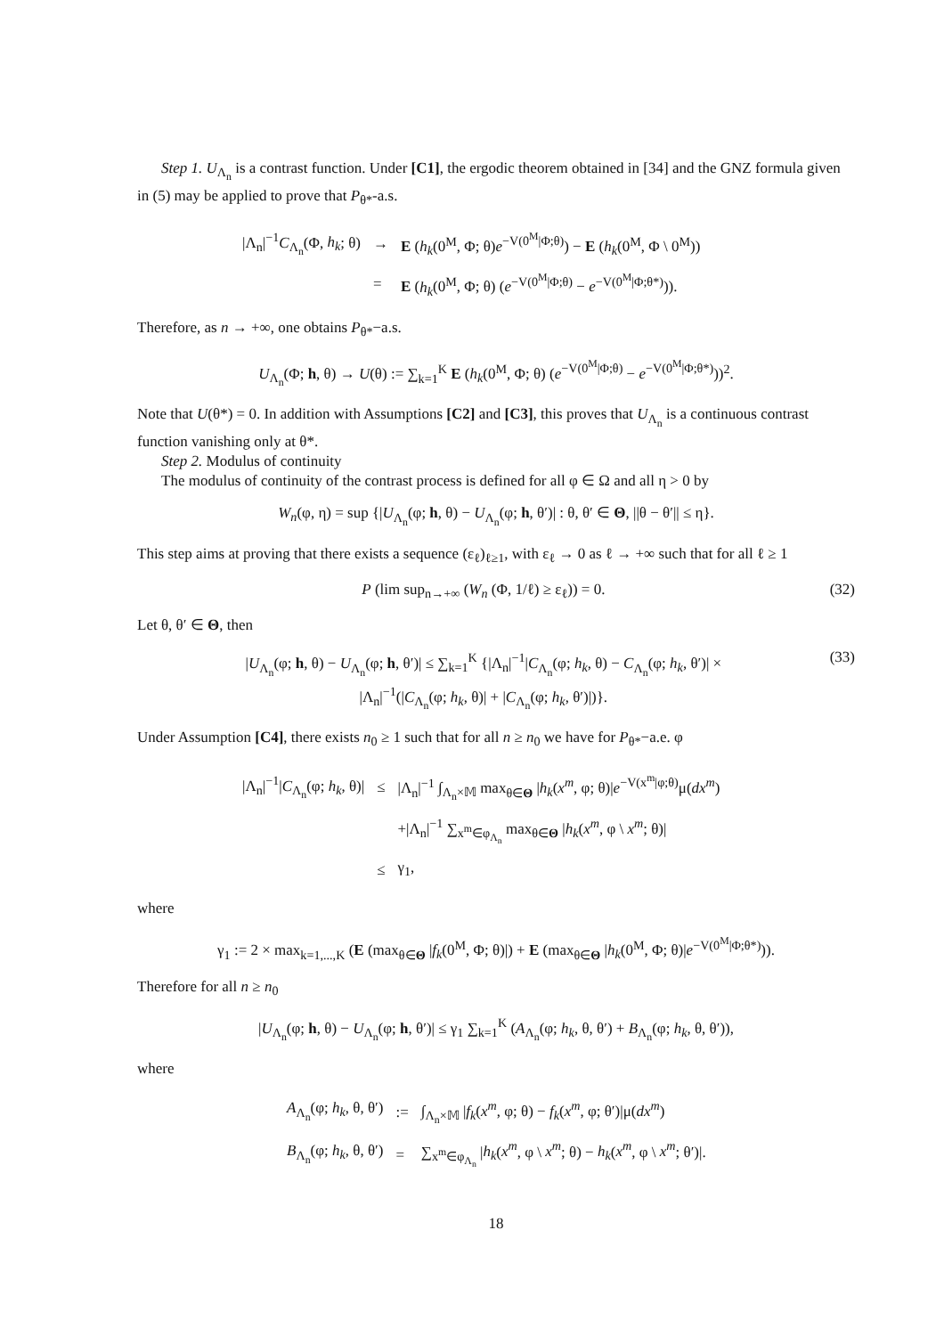Step 1. U<sub>Λ<sub>n</sub></sub> is a contrast function. Under [C1], the ergodic theorem obtained in [34] and the GNZ formula given in (5) may be applied to prove that P<sub>θ*</sub>-a.s.
| /Λ<sub>n</sub>/<sup>−1</sup> C<sub>Λ<sub>n</sub></sub>(Φ, h<sub>k</sub> ; θ) | → | E ( h<sub>k</sub> (0<sup>M</sup>, Φ; θ) e<sup>−V(0<sup>M</sup>/Φ;θ)</sup>) − E ( h<sub>k</sub> (0<sup>M</sup>, Φ \ 0<sup>M</sup>)) |
| | = | E ( h<sub>k</sub> (0<sup>M</sup>, Φ; θ) ( e<sup>−V(0<sup>M</sup>/Φ;θ)</sup> − e<sup>−V(0<sup>M</sup>/Φ;θ*)</sup>)). |
Therefore, as n → +∞, one obtains P<sub>θ*</sub>−a.s.
U<sub>Λ<sub>n</sub></sub>(Φ; h, θ) → U(θ) := ∑<sub>k=1</sub><sup>K</sup> E (h<sub>k</sub>(0<sup>M</sup>, Φ; θ) (e<sup>−V(0<sup>M</sup>|Φ;θ)</sup> − e<sup>−V(0<sup>M</sup>|Φ;θ*)</sup>))<sup>2</sup>.
Note that U(θ*) = 0. In addition with Assumptions [C2] and [C3], this proves that U<sub>Λ<sub>n</sub></sub> is a continuous contrast function vanishing only at θ*.
Step 2. Modulus of continuity
The modulus of continuity of the contrast process is defined for all φ ∈ Ω and all η > 0 by
W<sub>n</sub>(φ, η) = sup {|U<sub>Λ<sub>n</sub></sub>(φ; h, θ) − U<sub>Λ<sub>n</sub></sub>(φ; h, θ′)| : θ, θ′ ∈ Θ, ||θ − θ′|| ≤ η}.
This step aims at proving that there exists a sequence (ε<sub>ℓ</sub>)<sub>ℓ≥1</sub>, with ε<sub>ℓ</sub> → 0 as ℓ → +∞ such that for all ℓ ≥ 1
P (lim sup<sub>n→+∞</sub> (W<sub>n</sub> (Φ, 1/ℓ) ≥ ε<sub>ℓ</sub>)) = 0. (32)
Let θ, θ′ ∈ Θ, then
|U<sub>Λ<sub>n</sub></sub>(φ; h, θ) − U<sub>Λ<sub>n</sub></sub>(φ; h, θ′)| ≤ ∑<sub>k=1</sub><sup>K</sup> {|Λ<sub>n</sub>|<sup>−1</sup>|C<sub>Λ<sub>n</sub></sub>(φ; h<sub>k</sub>, θ) − C<sub>Λ<sub>n</sub></sub>(φ; h<sub>k</sub>, θ′)| ×
|Λ<sub>n</sub>|<sup>−1</sup>(|C<sub>Λ<sub>n</sub></sub>(φ; h<sub>k</sub>, θ)| + |C<sub>Λ<sub>n</sub></sub>(φ; h<sub>k</sub>, θ′)|)}. (33)
Under Assumption [C4], there exists n<sub>0</sub> ≥ 1 such that for all n ≥ n<sub>0</sub> we have for P<sub>θ*</sub>−a.e. φ
| /Λ<sub>n</sub>/<sup>−1</sup>/ C<sub>Λ<sub>n</sub></sub>(φ; h<sub>k</sub> , θ)/ | ≤ | /Λ<sub>n</sub>/<sup>−1</sup> ∫<sub>Λ<sub>n</sub>×𝕄</sub> max<sub>θ∈Θ</sub> / h<sub>k</sub> ( x<sup>m</sup> , φ; θ)/ e<sup>−V(x<sup>m</sup>/φ;θ)</sup>μ( dx<sup>m</sup> ) |
| | | +/Λ<sub>n</sub>/<sup>−1</sup> ∑<sub>x<sup>m</sup>∈φ<sub>Λ<sub>n</sub></sub></sub> max<sub>θ∈Θ</sub> / h<sub>k</sub> ( x<sup>m</sup> , φ \ x<sup>m</sup> ; θ)/ |
| | ≤ | γ<sub>1</sub>, |
where
γ<sub>1</sub> := 2 × max<sub>k=1,...,K</sub> (E (max<sub>θ∈Θ</sub> |f<sub>k</sub>(0<sup>M</sup>, Φ; θ)|) + E (max<sub>θ∈Θ</sub> |h<sub>k</sub>(0<sup>M</sup>, Φ; θ)|e<sup>−V(0<sup>M</sup>|Φ;θ*)</sup>)).
Therefore for all n ≥ n<sub>0</sub>
|U<sub>Λ<sub>n</sub></sub>(φ; h, θ) − U<sub>Λ<sub>n</sub></sub>(φ; h, θ′)| ≤ γ<sub>1</sub> ∑<sub>k=1</sub><sup>K</sup> (A<sub>Λ<sub>n</sub></sub>(φ; h<sub>k</sub>, θ, θ′) + B<sub>Λ<sub>n</sub></sub>(φ; h<sub>k</sub>, θ, θ′)),
where
| A<sub>Λ<sub>n</sub></sub>(φ; h<sub>k</sub> , θ, θ′) | := | ∫<sub>Λ<sub>n</sub>×𝕄</sub> / f<sub>k</sub> ( x<sup>m</sup> , φ; θ) − f<sub>k</sub> ( x<sup>m</sup> , φ; θ′)/μ( dx<sup>m</sup> ) |
| B<sub>Λ<sub>n</sub></sub>(φ; h<sub>k</sub> , θ, θ′) | = | ∑<sub>x<sup>m</sup>∈φ<sub>Λ<sub>n</sub></sub></sub> / h<sub>k</sub> ( x<sup>m</sup> , φ \ x<sup>m</sup> ; θ) − h<sub>k</sub> ( x<sup>m</sup> , φ \ x<sup>m</sup> ; θ′)/. |
18